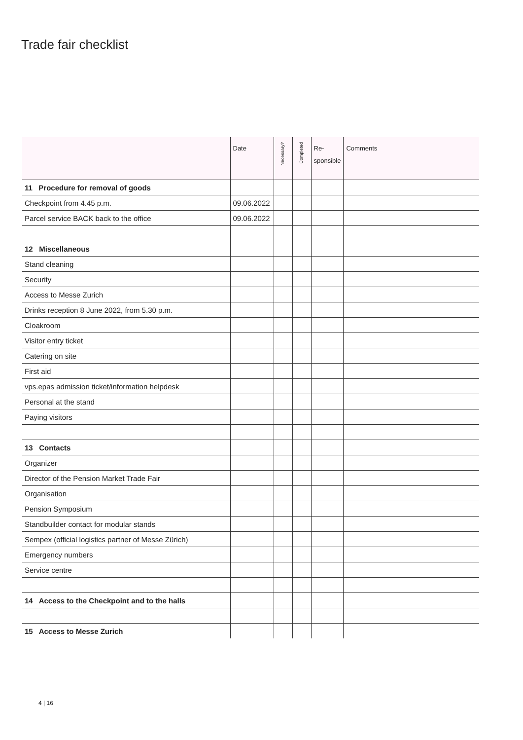Trade fair checklist
| | Date | Necessary? | Completed | Re- sponsible | Comments |
| --- | --- | --- | --- | --- | --- |
| 11 Procedure for removal of goods | | | | | |
| Checkpoint from 4.45 p.m. | 09.06.2022 | | | | |
| Parcel service BACK back to the office | 09.06.2022 | | | | |
| 12 Miscellaneous | | | | | |
| Stand cleaning | | | | | |
| Security | | | | | |
| Access to Messe Zurich | | | | | |
| Drinks reception 8 June 2022, from 5.30 p.m. | | | | | |
| Cloakroom | | | | | |
| Visitor entry ticket | | | | | |
| Catering on site | | | | | |
| First aid | | | | | |
| vps.epas admission ticket/information helpdesk | | | | | |
| Personal at the stand | | | | | |
| Paying visitors | | | | | |
| 13 Contacts | | | | | |
| Organizer | | | | | |
| Director of the Pension Market Trade Fair | | | | | |
| Organisation | | | | | |
| Pension Symposium | | | | | |
| Standbuilder contact for modular stands | | | | | |
| Sempex (official logistics partner of Messe Zürich) | | | | | |
| Emergency numbers | | | | | |
| Service centre | | | | | |
| 14 Access to the Checkpoint and to the halls | | | | | |
| 15 Access to Messe Zurich | | | | | |
4 | 16